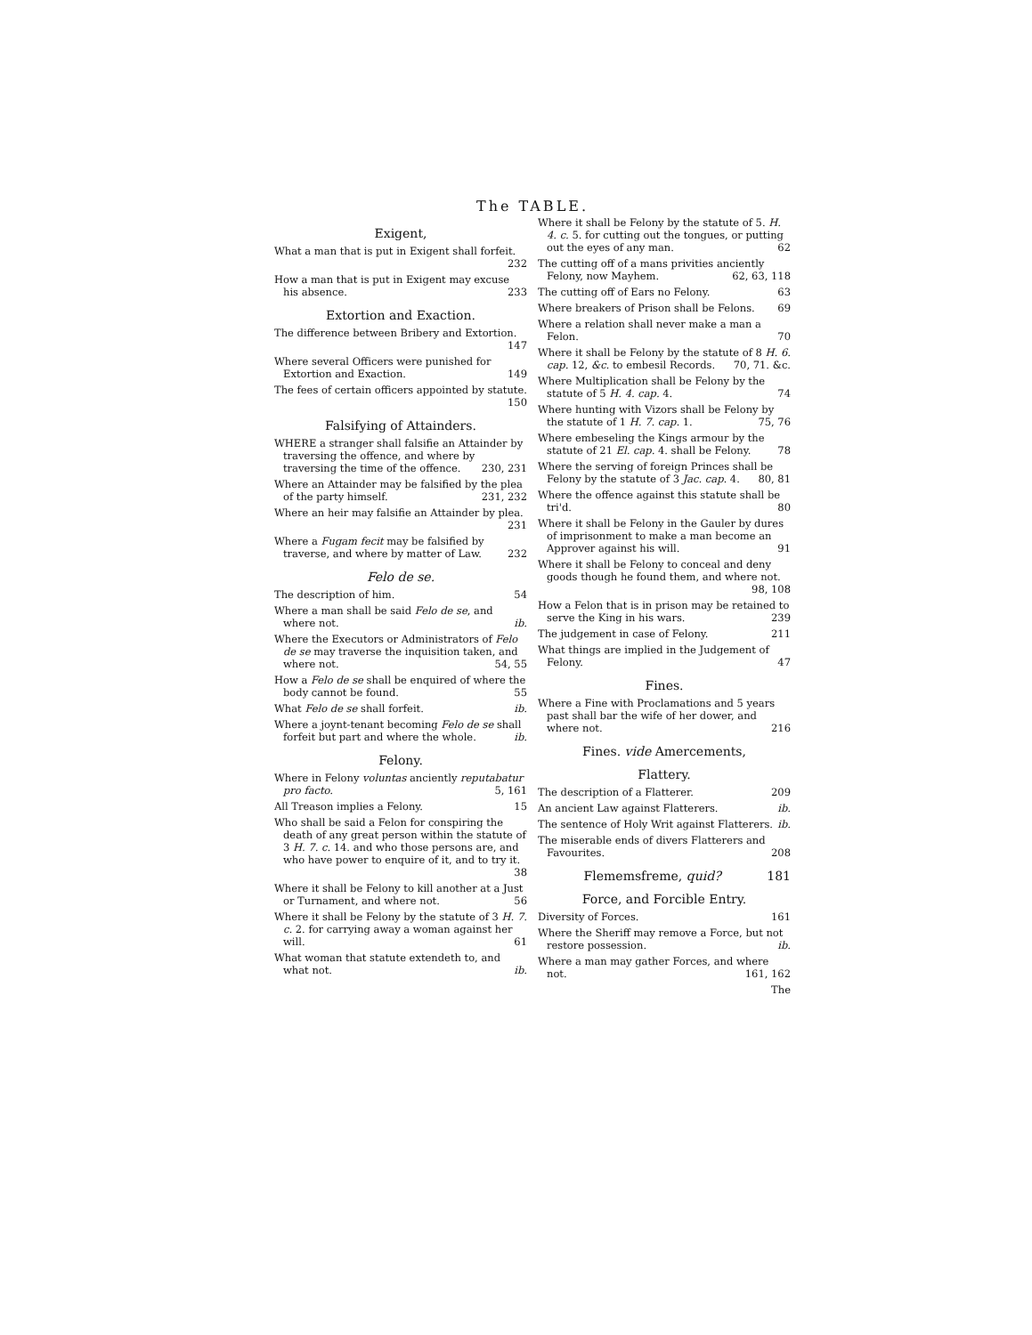The TABLE.
Exigent,
What a man that is put in Exigent shall forfeit. 232
How a man that is put in Exigent may excuse his absence. 233
Extortion and Exaction.
The difference between Bribery and Extortion. 147
Where several Officers were punished for Extortion and Exaction. 149
The fees of certain officers appointed by statute. 150
Falsifying of Attainders.
WHERE a stranger shall falsifie an Attainder by traversing the offence, and where by traversing the time of the offence. 230, 231
Where an Attainder may be falsified by the plea of the party himself. 231, 232
Where an heir may falsifie an Attainder by plea. 231
Where a Fugam fecit may be falsified by traverse, and where by matter of Law. 232
Felo de se.
The description of him. 54
Where a man shall be said Felo de se, and where not. ib.
Where the Executors or Administrators of Felo de se may traverse the inquisition taken, and where not. 54, 55
How a Felo de se shall be enquired of where the body cannot be found. 55
What Felo de se shall forfeit. ib.
Where a joynt-tenant becoming Felo de se shall forfeit but part and where the whole. ib.
Felony.
Where in Felony voluntas anciently reputabatur pro facto. 5, 161
All Treason implies a Felony. 15
Who shall be said a Felon for conspiring the death of any great person within the statute of 3 H. 7. c. 14. and who those persons are, and who have power to enquire of it, and to try it. 38
Where it shall be Felony to kill another at a Just or Turnament, and where not. 56
Where it shall be Felony by the statute of 3 H. 7. c. 2. for carrying away a woman against her will. 61
What woman that statute extendeth to, and what not. ib.
Where it shall be Felony by the statute of 5. H. 4. c. 5. for cutting out the tongues, or putting out the eyes of any man. 62
The cutting off of a mans privities anciently Felony, now Mayhem. 62, 63, 118
The cutting off of Ears no Felony. 63
Where breakers of Prison shall be Felons. 69
Where a relation shall never make a man a Felon. 70
Where it shall be Felony by the statute of 8 H. 6. cap. 12, &c. to embesil Records. 70, 71. &c.
Where Multiplication shall be Felony by the statute of 5 H. 4. cap. 4. 74
Where hunting with Vizors shall be Felony by the statute of 1 H. 7. cap. 1. 75, 76
Where embeseling the Kings armour by the statute of 21 El. cap. 4. shall be Felony. 78
Where the serving of foreign Princes shall be Felony by the statute of 3 Jac. cap. 4. 80, 81
Where the offence against this statute shall be tri'd. 80
Where it shall be Felony in the Gauler by dures of imprisonment to make a man become an Approver against his will. 91
Where it shall be Felony to conceal and deny goods though he found them, and where not. 98, 108
How a Felon that is in prison may be retained to serve the King in his wars. 239
The judgement in case of Felony. 211
What things are implied in the Judgement of Felony. 47
Fines.
Where a Fine with Proclamations and 5 years past shall bar the wife of her dower, and where not. 216
Fines. vide Amercements,
Flattery.
The description of a Flatterer. 209
An ancient Law against Flatterers. ib.
The sentence of Holy Writ against Flatterers. ib.
The miserable ends of divers Flatterers and Favourites. 208
Flememsfreme, quid? 181
Force, and Forcible Entry.
Diversity of Forces. 161
Where the Sheriff may remove a Force, but not restore possession. ib.
Where a man may gather Forces, and where not. 161, 162
The